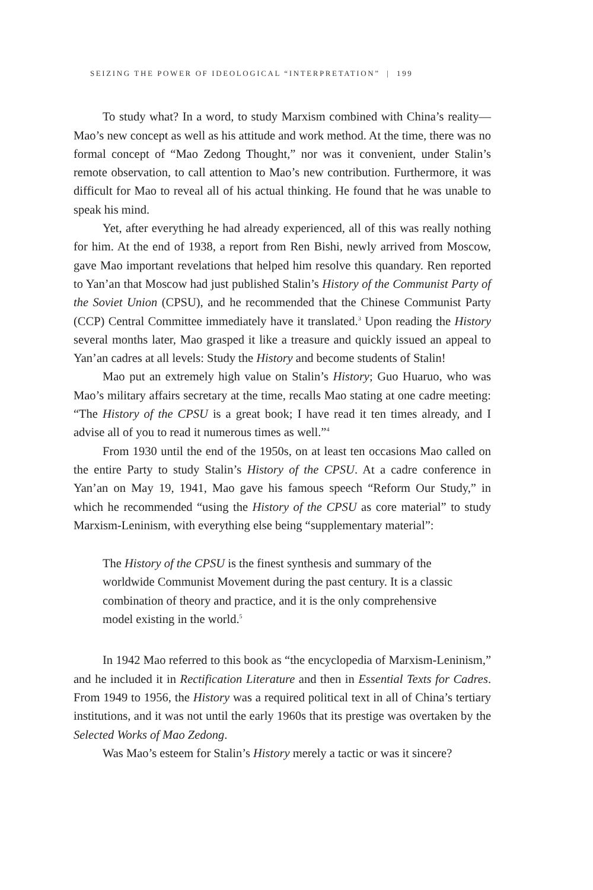SEIZING THE POWER OF IDEOLOGICAL “INTERPRETATION” | 199
To study what? In a word, to study Marxism combined with China’s reality—Mao’s new concept as well as his attitude and work method. At the time, there was no formal concept of “Mao Zedong Thought,” nor was it convenient, under Stalin’s remote observation, to call attention to Mao’s new contribution. Furthermore, it was difficult for Mao to reveal all of his actual thinking. He found that he was unable to speak his mind.
Yet, after everything he had already experienced, all of this was really nothing for him. At the end of 1938, a report from Ren Bishi, newly arrived from Moscow, gave Mao important revelations that helped him resolve this quandary. Ren reported to Yan’an that Moscow had just published Stalin’s History of the Communist Party of the Soviet Union (CPSU), and he recommended that the Chinese Communist Party (CCP) Central Committee immediately have it translated.<sup>3</sup> Upon reading the History several months later, Mao grasped it like a treasure and quickly issued an appeal to Yan’an cadres at all levels: Study the History and become students of Stalin!
Mao put an extremely high value on Stalin’s History; Guo Huaruo, who was Mao’s military affairs secretary at the time, recalls Mao stating at one cadre meeting: “The History of the CPSU is a great book; I have read it ten times already, and I advise all of you to read it numerous times as well.”<sup>4</sup>
From 1930 until the end of the 1950s, on at least ten occasions Mao called on the entire Party to study Stalin’s History of the CPSU. At a cadre conference in Yan’an on May 19, 1941, Mao gave his famous speech “Reform Our Study,” in which he recommended “using the History of the CPSU as core material” to study Marxism-Leninism, with everything else being “supplementary material”:
The History of the CPSU is the finest synthesis and summary of the worldwide Communist Movement during the past century. It is a classic combination of theory and practice, and it is the only comprehensive model existing in the world.<sup>5</sup>
In 1942 Mao referred to this book as “the encyclopedia of Marxism-Leninism,” and he included it in Rectification Literature and then in Essential Texts for Cadres. From 1949 to 1956, the History was a required political text in all of China’s tertiary institutions, and it was not until the early 1960s that its prestige was overtaken by the Selected Works of Mao Zedong.
Was Mao’s esteem for Stalin’s History merely a tactic or was it sincere?